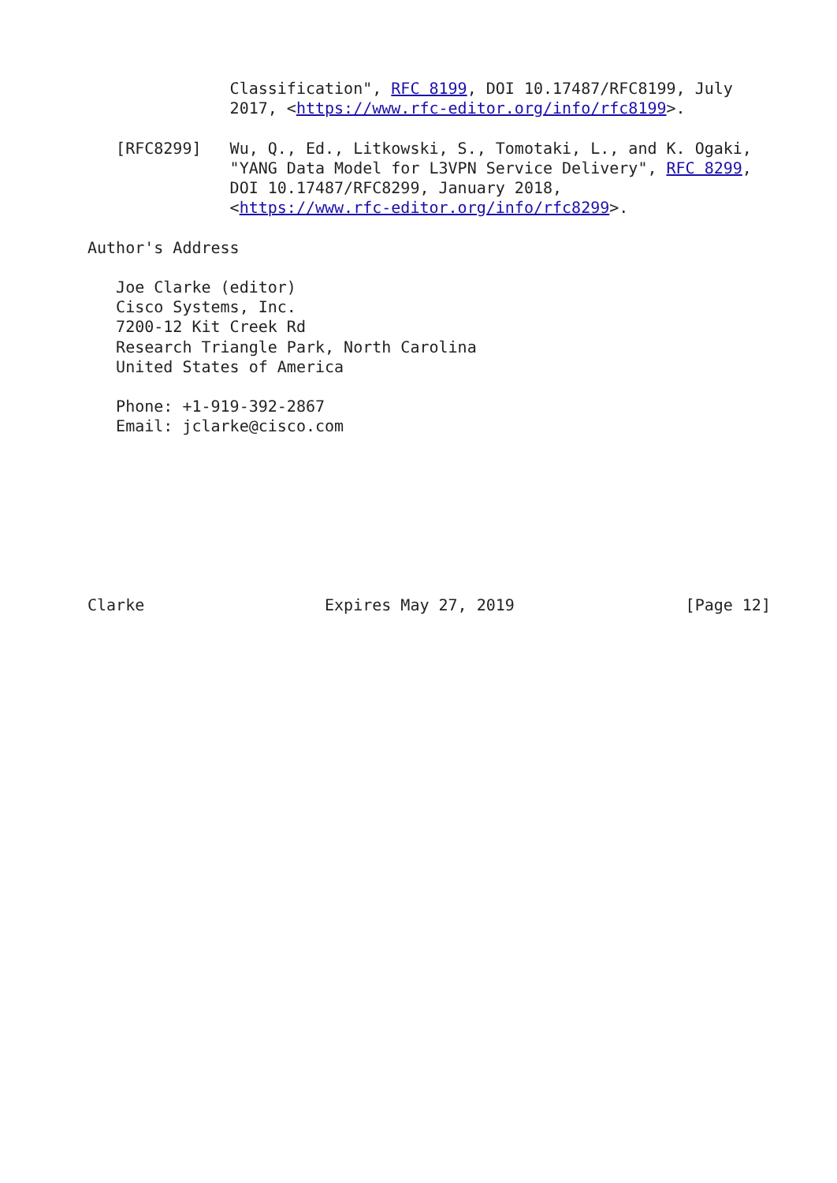Classification", RFC 8199, DOI 10.17487/RFC8199, July
               2017, <https://www.rfc-editor.org/info/rfc8199>.

   [RFC8299]   Wu, Q., Ed., Litkowski, S., Tomotaki, L., and K. Ogaki,
               "YANG Data Model for L3VPN Service Delivery", RFC 8299,
               DOI 10.17487/RFC8299, January 2018,
               <https://www.rfc-editor.org/info/rfc8299>.

Author's Address

   Joe Clarke (editor)
   Cisco Systems, Inc.
   7200-12 Kit Creek Rd
   Research Triangle Park, North Carolina
   United States of America

   Phone: +1-919-392-2867
   Email: jclarke@cisco.com








Clarke                   Expires May 27, 2019                  [Page 12]